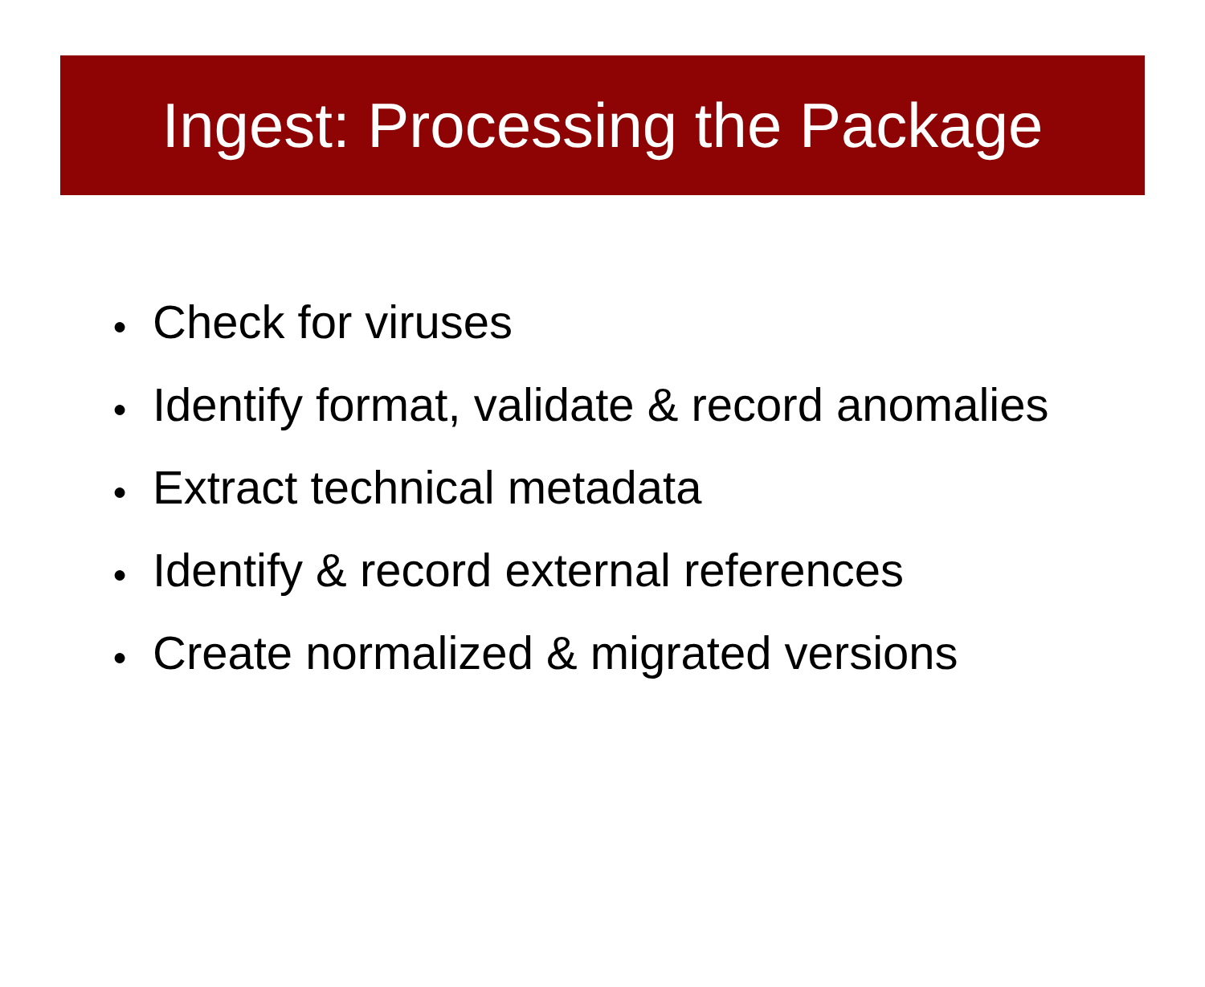Ingest: Processing the Package
● Check for viruses
● Identify format, validate & record anomalies
● Extract technical metadata
● Identify & record external references
● Create normalized & migrated versions